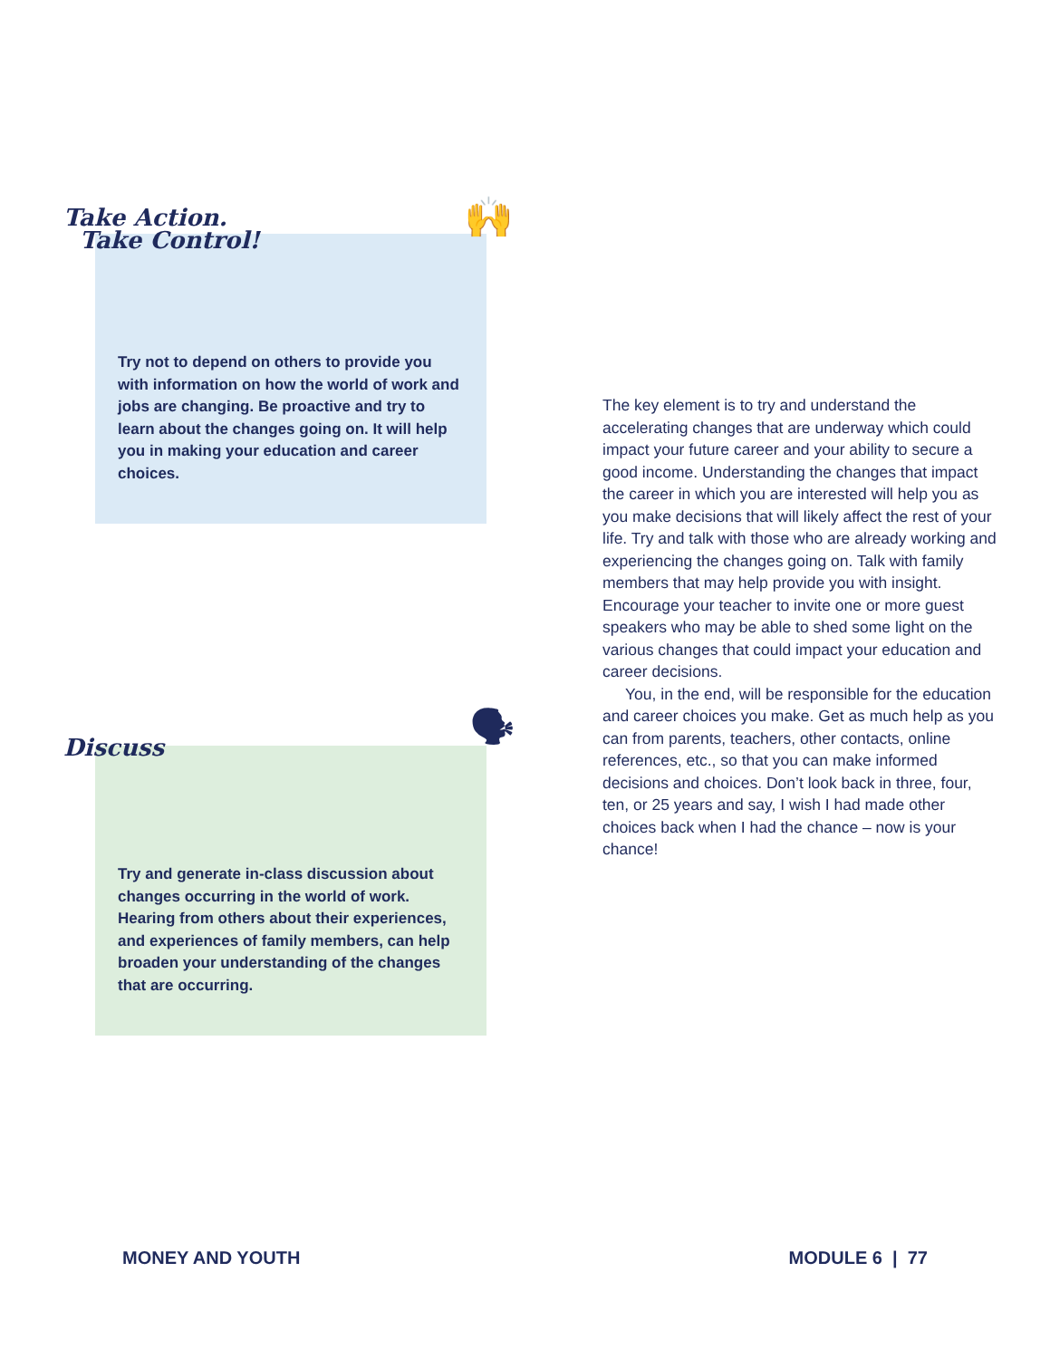🙌
Take Action.
Take Control!
Try not to depend on others to provide you with information on how the world of work and jobs are changing. Be proactive and try to learn about the changes going on. It will help you in making your education and career choices.
🗣 Discuss
Try and generate in-class discussion about changes occurring in the world of work. Hearing from others about their experiences, and experiences of family members, can help broaden your understanding of the changes that are occurring.
The key element is to try and understand the accelerating changes that are underway which could impact your future career and your ability to secure a good income. Understanding the changes that impact the career in which you are interested will help you as you make decisions that will likely affect the rest of your life. Try and talk with those who are already working and experiencing the changes going on. Talk with family members that may help provide you with insight. Encourage your teacher to invite one or more guest speakers who may be able to shed some light on the various changes that could impact your education and career decisions.
You, in the end, will be responsible for the education and career choices you make. Get as much help as you can from parents, teachers, other contacts, online references, etc., so that you can make informed decisions and choices. Don’t look back in three, four, ten, or 25 years and say, I wish I had made other choices back when I had the chance – now is your chance!
MONEY AND YOUTH MODULE 6 | 77